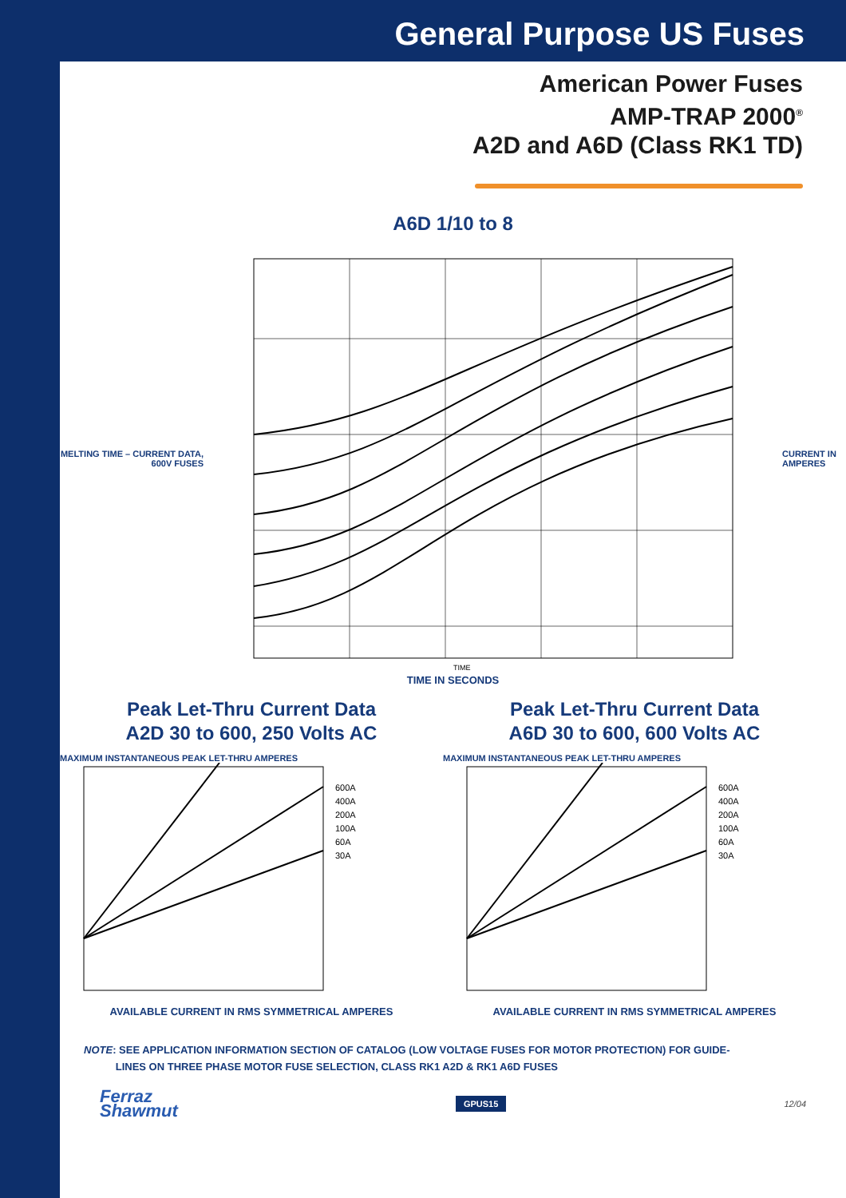General Purpose US Fuses
American Power Fuses
AMP-TRAP 2000<sup>®</sup>
A2D and A6D (Class RK1 TD)
A6D 1/10 to 8
MELTING TIME – CURRENT DATA, 600V FUSES
TIME
CURRENT IN AMPERES
TIME IN SECONDS
Peak Let-Thru Current Data
A2D 30 to 600, 250 Volts AC
MAXIMUM INSTANTANEOUS PEAK LET-THRU AMPERES
600A
400A
200A
100A
60A
30A
AVAILABLE CURRENT IN RMS SYMMETRICAL AMPERES
Peak Let-Thru Current Data
A6D 30 to 600, 600 Volts AC
MAXIMUM INSTANTANEOUS PEAK LET-THRU AMPERES
600A
400A
200A
100A
60A
30A
AVAILABLE CURRENT IN RMS SYMMETRICAL AMPERES
NOTE: SEE APPLICATION INFORMATION SECTION OF CATALOG (LOW VOLTAGE FUSES FOR MOTOR PROTECTION) FOR GUIDE-
LINES ON THREE PHASE MOTOR FUSE SELECTION, CLASS RK1 A2D & RK1 A6D FUSES
Ferraz
Shawmut
GPUS15
12/04